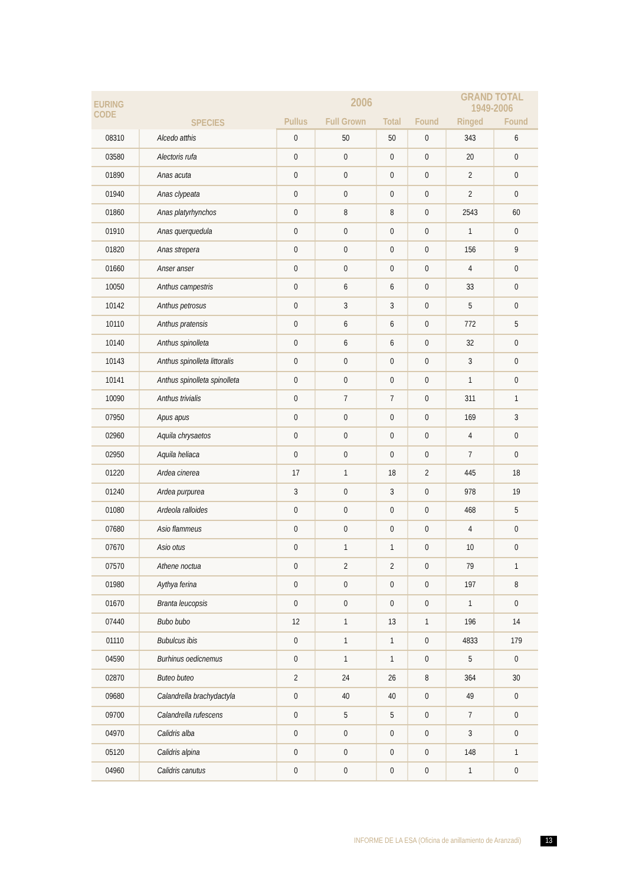| EURING CODE | SPECIES | 2006 | | | | GRAND TOTAL 1949-2006 | |
| --- | --- | --- | --- | --- | --- | --- | --- |
| | | Pullus | Full Grown | Total | Found | Ringed | Found |
| 08310 | Alcedo atthis | 0 | 50 | 50 | 0 | 343 | 6 |
| 03580 | Alectoris rufa | 0 | 0 | 0 | 0 | 20 | 0 |
| 01890 | Anas acuta | 0 | 0 | 0 | 0 | 2 | 0 |
| 01940 | Anas clypeata | 0 | 0 | 0 | 0 | 2 | 0 |
| 01860 | Anas platyrhynchos | 0 | 8 | 8 | 0 | 2543 | 60 |
| 01910 | Anas querquedula | 0 | 0 | 0 | 0 | 1 | 0 |
| 01820 | Anas strepera | 0 | 0 | 0 | 0 | 156 | 9 |
| 01660 | Anser anser | 0 | 0 | 0 | 0 | 4 | 0 |
| 10050 | Anthus campestris | 0 | 6 | 6 | 0 | 33 | 0 |
| 10142 | Anthus petrosus | 0 | 3 | 3 | 0 | 5 | 0 |
| 10110 | Anthus pratensis | 0 | 6 | 6 | 0 | 772 | 5 |
| 10140 | Anthus spinolleta | 0 | 6 | 6 | 0 | 32 | 0 |
| 10143 | Anthus spinolleta littoralis | 0 | 0 | 0 | 0 | 3 | 0 |
| 10141 | Anthus spinolleta spinolleta | 0 | 0 | 0 | 0 | 1 | 0 |
| 10090 | Anthus trivialis | 0 | 7 | 7 | 0 | 311 | 1 |
| 07950 | Apus apus | 0 | 0 | 0 | 0 | 169 | 3 |
| 02960 | Aquila chrysaetos | 0 | 0 | 0 | 0 | 4 | 0 |
| 02950 | Aquila heliaca | 0 | 0 | 0 | 0 | 7 | 0 |
| 01220 | Ardea cinerea | 17 | 1 | 18 | 2 | 445 | 18 |
| 01240 | Ardea purpurea | 3 | 0 | 3 | 0 | 978 | 19 |
| 01080 | Ardeola ralloides | 0 | 0 | 0 | 0 | 468 | 5 |
| 07680 | Asio flammeus | 0 | 0 | 0 | 0 | 4 | 0 |
| 07670 | Asio otus | 0 | 1 | 1 | 0 | 10 | 0 |
| 07570 | Athene noctua | 0 | 2 | 2 | 0 | 79 | 1 |
| 01980 | Aythya ferina | 0 | 0 | 0 | 0 | 197 | 8 |
| 01670 | Branta leucopsis | 0 | 0 | 0 | 0 | 1 | 0 |
| 07440 | Bubo bubo | 12 | 1 | 13 | 1 | 196 | 14 |
| 01110 | Bubulcus ibis | 0 | 1 | 1 | 0 | 4833 | 179 |
| 04590 | Burhinus oedicnemus | 0 | 1 | 1 | 0 | 5 | 0 |
| 02870 | Buteo buteo | 2 | 24 | 26 | 8 | 364 | 30 |
| 09680 | Calandrella brachydactyla | 0 | 40 | 40 | 0 | 49 | 0 |
| 09700 | Calandrella rufescens | 0 | 5 | 5 | 0 | 7 | 0 |
| 04970 | Calidris alba | 0 | 0 | 0 | 0 | 3 | 0 |
| 05120 | Calidris alpina | 0 | 0 | 0 | 0 | 148 | 1 |
| 04960 | Calidris canutus | 0 | 0 | 0 | 0 | 1 | 0 |
INFORME DE LA ESA (Oficina de anillamiento de Aranzadi) 13